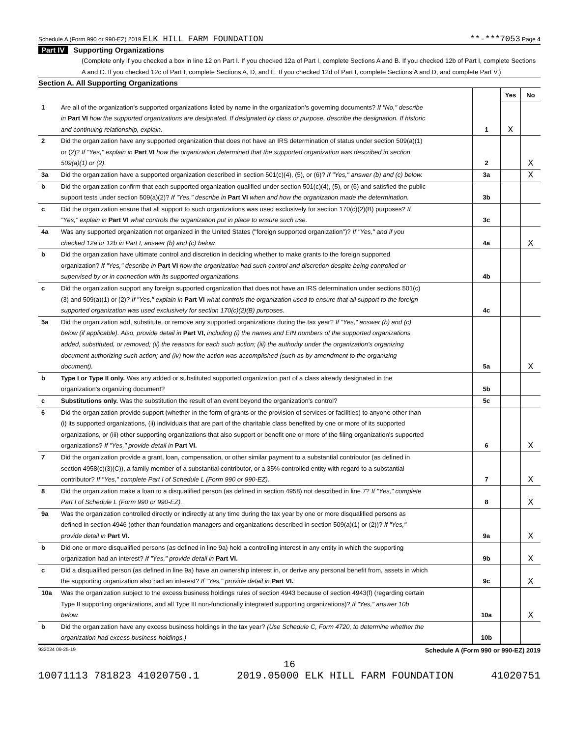Schedule A (Form 990 or 990-EZ) 2019 ELK HILL FARM FOUNDATION
**-***7053 Page 4
Part IV Supporting Organizations
(Complete only if you checked a box in line 12 on Part I. If you checked 12a of Part I, complete Sections A and B. If you checked 12b of Part I, complete Sections A and C. If you checked 12c of Part I, complete Sections A, D, and E. If you checked 12d of Part I, complete Sections A and D, and complete Part V.)
Section A. All Supporting Organizations
| | | | Yes | No |
| 1 | Are all of the organization's supported organizations listed by name in the organization's governing documents? If "No," describe in Part VI how the supported organizations are designated. If designated by class or purpose, describe the designation. If historic and continuing relationship, explain. | 1 | X | |
| 2 | Did the organization have any supported organization that does not have an IRS determination of status under section 509(a)(1) or (2)? If "Yes," explain in Part VI how the organization determined that the supported organization was described in section 509(a)(1) or (2). | 2 | | X |
| 3a | Did the organization have a supported organization described in section 501(c)(4), (5), or (6)? If "Yes," answer (b) and (c) below. | 3a | | X |
| b | Did the organization confirm that each supported organization qualified under section 501(c)(4), (5), or (6) and satisfied the public support tests under section 509(a)(2)? If "Yes," describe in Part VI when and how the organization made the determination. | 3b | | |
| c | Did the organization ensure that all support to such organizations was used exclusively for section 170(c)(2)(B) purposes? If "Yes," explain in Part VI what controls the organization put in place to ensure such use. | 3c | | |
| 4a | Was any supported organization not organized in the United States ("foreign supported organization")? If "Yes," and if you checked 12a or 12b in Part I, answer (b) and (c) below. | 4a | | X |
| b | Did the organization have ultimate control and discretion in deciding whether to make grants to the foreign supported organization? If "Yes," describe in Part VI how the organization had such control and discretion despite being controlled or supervised by or in connection with its supported organizations. | 4b | | |
| c | Did the organization support any foreign supported organization that does not have an IRS determination under sections 501(c)(3) and 509(a)(1) or (2)? If "Yes," explain in Part VI what controls the organization used to ensure that all support to the foreign supported organization was used exclusively for section 170(c)(2)(B) purposes. | 4c | | |
| 5a | Did the organization add, substitute, or remove any supported organizations during the tax year? If "Yes," answer (b) and (c) below (if applicable). Also, provide detail in Part VI, including (i) the names and EIN numbers of the supported organizations added, substituted, or removed; (ii) the reasons for each such action; (iii) the authority under the organization's organizing document authorizing such action; and (iv) how the action was accomplished (such as by amendment to the organizing document). | 5a | | X |
| b | Type I or Type II only. Was any added or substituted supported organization part of a class already designated in the organization's organizing document? | 5b | | |
| c | Substitutions only. Was the substitution the result of an event beyond the organization's control? | 5c | | |
| 6 | Did the organization provide support (whether in the form of grants or the provision of services or facilities) to anyone other than (i) its supported organizations, (ii) individuals that are part of the charitable class benefited by one or more of its supported organizations, or (iii) other supporting organizations that also support or benefit one or more of the filing organization's supported organizations? If "Yes," provide detail in Part VI. | 6 | | X |
| 7 | Did the organization provide a grant, loan, compensation, or other similar payment to a substantial contributor (as defined in section 4958(c)(3)(C)), a family member of a substantial contributor, or a 35% controlled entity with regard to a substantial contributor? If "Yes," complete Part I of Schedule L (Form 990 or 990-EZ). | 7 | | X |
| 8 | Did the organization make a loan to a disqualified person (as defined in section 4958) not described in line 7? If "Yes," complete Part I of Schedule L (Form 990 or 990-EZ). | 8 | | X |
| 9a | Was the organization controlled directly or indirectly at any time during the tax year by one or more disqualified persons as defined in section 4946 (other than foundation managers and organizations described in section 509(a)(1) or (2))? If "Yes," provide detail in Part VI. | 9a | | X |
| b | Did one or more disqualified persons (as defined in line 9a) hold a controlling interest in any entity in which the supporting organization had an interest? If "Yes," provide detail in Part VI. | 9b | | X |
| c | Did a disqualified person (as defined in line 9a) have an ownership interest in, or derive any personal benefit from, assets in which the supporting organization also had an interest? If "Yes," provide detail in Part VI. | 9c | | X |
| 10a | Was the organization subject to the excess business holdings rules of section 4943 because of section 4943(f) (regarding certain Type II supporting organizations, and all Type III non-functionally integrated supporting organizations)? If "Yes," answer 10b below. | 10a | | X |
| b | Did the organization have any excess business holdings in the tax year? (Use Schedule C, Form 4720, to determine whether the organization had excess business holdings.) | 10b | | |
932024 09-25-19 Schedule A (Form 990 or 990-EZ) 2019
16
10071113 781823 41020750.1 2019.05000 ELK HILL FARM FOUNDATION 41020751